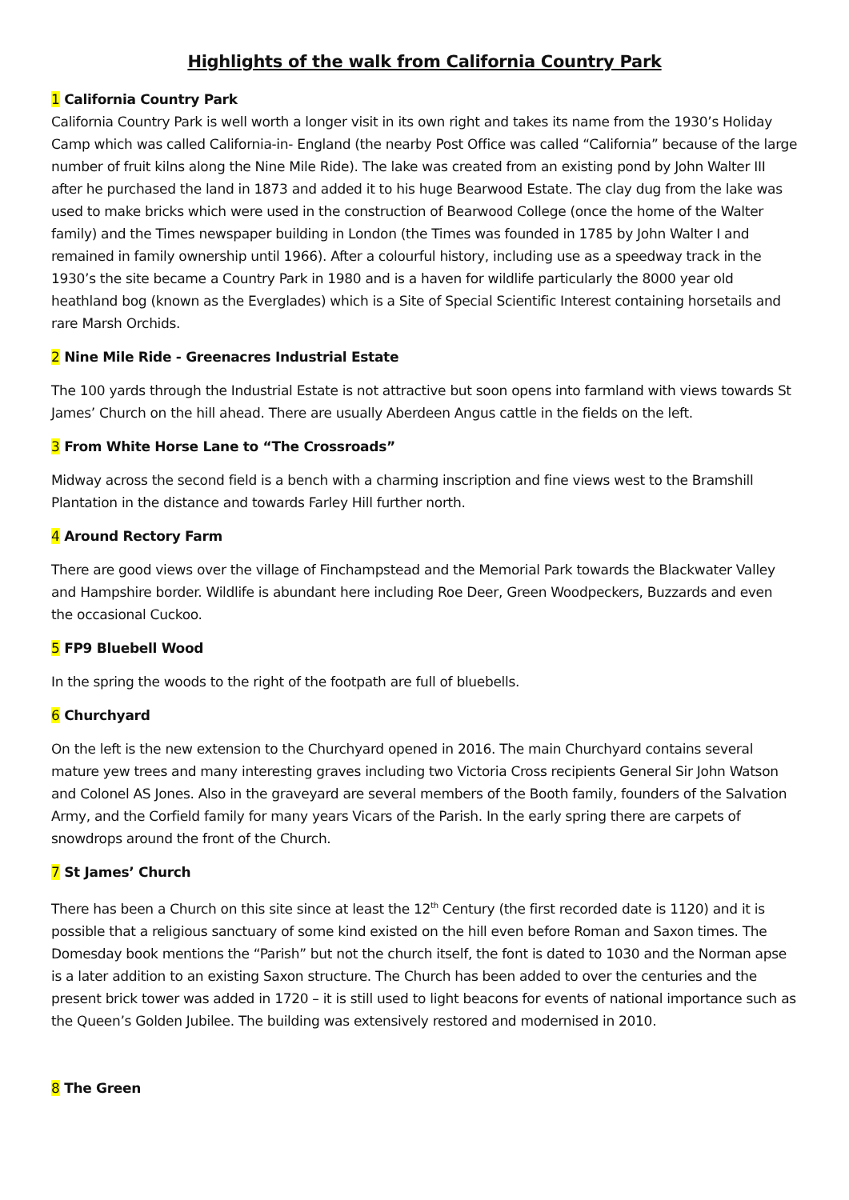Highlights of the walk from California Country Park
1 California Country Park
California Country Park is well worth a longer visit in its own right and takes its name from the 1930’s Holiday Camp which was called California-in- England (the nearby Post Office was called “California” because of the large number of fruit kilns along the Nine Mile Ride). The lake was created from an existing pond by John Walter III after he purchased the land in 1873 and added it to his huge Bearwood Estate. The clay dug from the lake was used to make bricks which were used in the construction of Bearwood College (once the home of the Walter family) and the Times newspaper building in London (the Times was founded in 1785 by John Walter I and remained in family ownership until 1966). After a colourful history, including use as a speedway track in the 1930’s the site became a Country Park in 1980 and is a haven for wildlife particularly the 8000 year old heathland bog (known as the Everglades) which is a Site of Special Scientific Interest containing horsetails and rare Marsh Orchids.
2 Nine Mile Ride - Greenacres Industrial Estate
The 100 yards through the Industrial Estate is not attractive but soon opens into farmland with views towards St James’ Church on the hill ahead. There are usually Aberdeen Angus cattle in the fields on the left.
3 From White Horse Lane to “The Crossroads”
Midway across the second field is a bench with a charming inscription and fine views west to the Bramshill Plantation in the distance and towards Farley Hill further north.
4 Around Rectory Farm
There are good views over the village of Finchampstead and the Memorial Park towards the Blackwater Valley and Hampshire border. Wildlife is abundant here including Roe Deer, Green Woodpeckers, Buzzards and even the occasional Cuckoo.
5 FP9 Bluebell Wood
In the spring the woods to the right of the footpath are full of bluebells.
6 Churchyard
On the left is the new extension to the Churchyard opened in 2016. The main Churchyard contains several mature yew trees and many interesting graves including two Victoria Cross recipients General Sir John Watson and Colonel AS Jones. Also in the graveyard are several members of the Booth family, founders of the Salvation Army, and the Corfield family for many years Vicars of the Parish. In the early spring there are carpets of snowdrops around the front of the Church.
7 St James’ Church
There has been a Church on this site since at least the 12<sup>th</sup> Century (the first recorded date is 1120) and it is possible that a religious sanctuary of some kind existed on the hill even before Roman and Saxon times. The Domesday book mentions the “Parish” but not the church itself, the font is dated to 1030 and the Norman apse is a later addition to an existing Saxon structure. The Church has been added to over the centuries and the present brick tower was added in 1720 – it is still used to light beacons for events of national importance such as the Queen’s Golden Jubilee. The building was extensively restored and modernised in 2010.
8 The Green